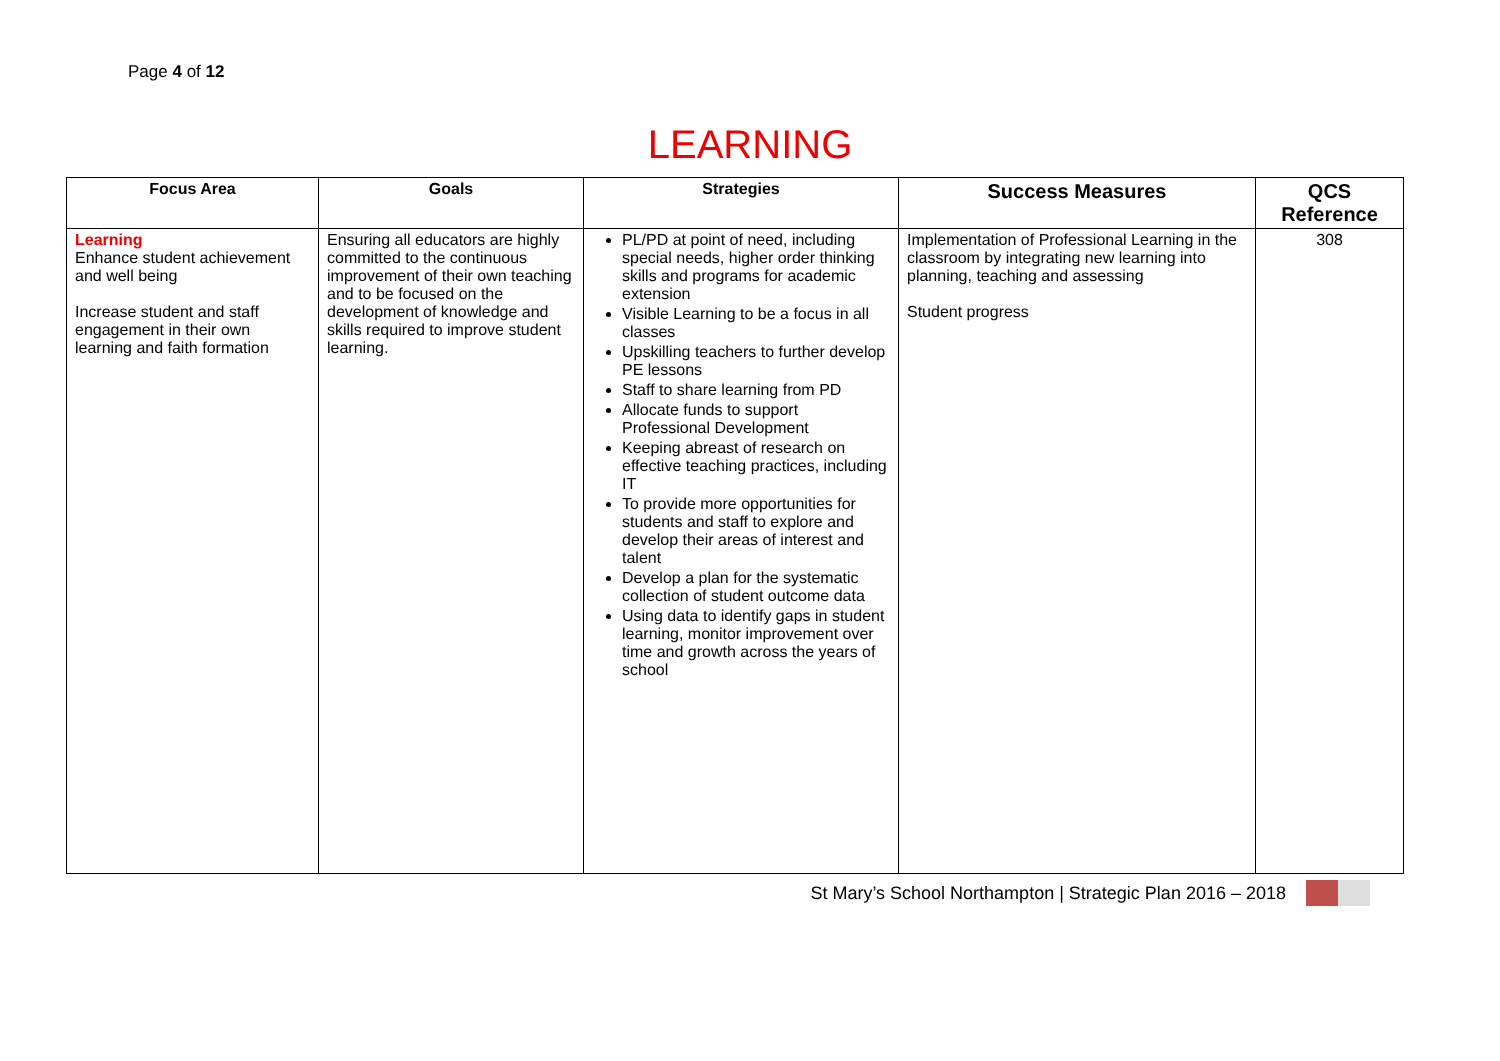Page 4 of 12
LEARNING
| Focus Area | Goals | Strategies | Success Measures | QCS Reference |
| --- | --- | --- | --- | --- |
| Learning Enhance student achievement and well being Increase student and staff engagement in their own learning and faith formation | Ensuring all educators are highly committed to the continuous improvement of their own teaching and to be focused on the development of knowledge and skills required to improve student learning. | PL/PD at point of need, including special needs, higher order thinking skills and programs for academic extension Visible Learning to be a focus in all classes Upskilling teachers to further develop PE lessons Staff to share learning from PD Allocate funds to support Professional Development Keeping abreast of research on effective teaching practices, including IT To provide more opportunities for students and staff to explore and develop their areas of interest and talent Develop a plan for the systematic collection of student outcome data Using data to identify gaps in student learning, monitor improvement over time and growth across the years of school | Implementation of Professional Learning in the classroom by integrating new learning into planning, teaching and assessing Student progress | 308 |
St Mary’s School Northampton | Strategic Plan 2016 – 2018